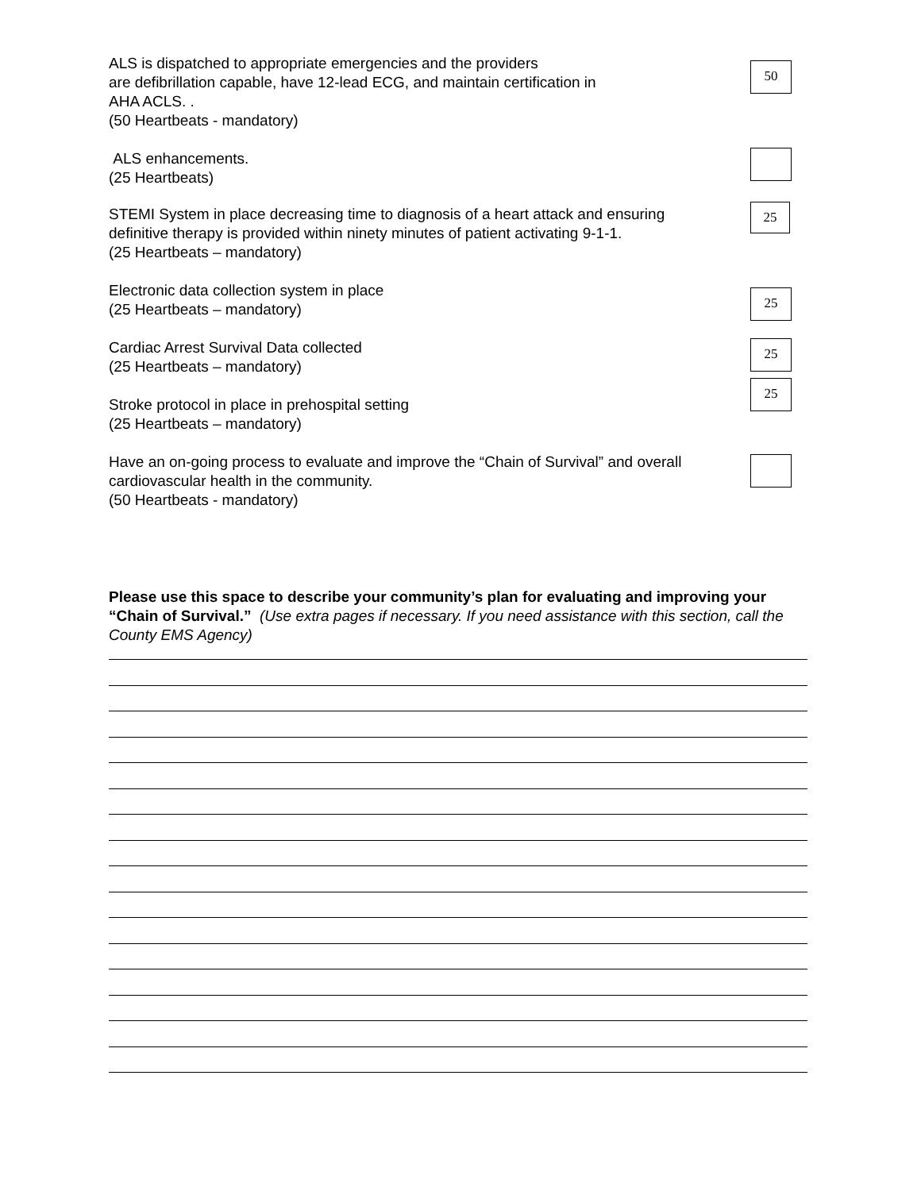ALS is dispatched to appropriate emergencies and the providers
are defibrillation capable, have 12-lead ECG, and maintain certification in
AHA ACLS. .
(50 Heartbeats - mandatory)
50
ALS enhancements.
(25 Heartbeats)
STEMI System in place decreasing time to diagnosis of a heart attack and ensuring
definitive therapy is provided within ninety minutes of patient activating 9-1-1.
(25 Heartbeats – mandatory)
25
Electronic data collection system in place
(25 Heartbeats – mandatory)
25
Cardiac Arrest Survival Data collected
(25 Heartbeats – mandatory)
25
Stroke protocol in place in prehospital setting
(25 Heartbeats – mandatory)
25
Have an on-going process to evaluate and improve the “Chain of Survival” and overall
cardiovascular health in the community.
(50 Heartbeats - mandatory)
Please use this space to describe your community’s plan for evaluating and improving your “Chain of Survival.” (Use extra pages if necessary. If you need assistance with this section, call the County EMS Agency)